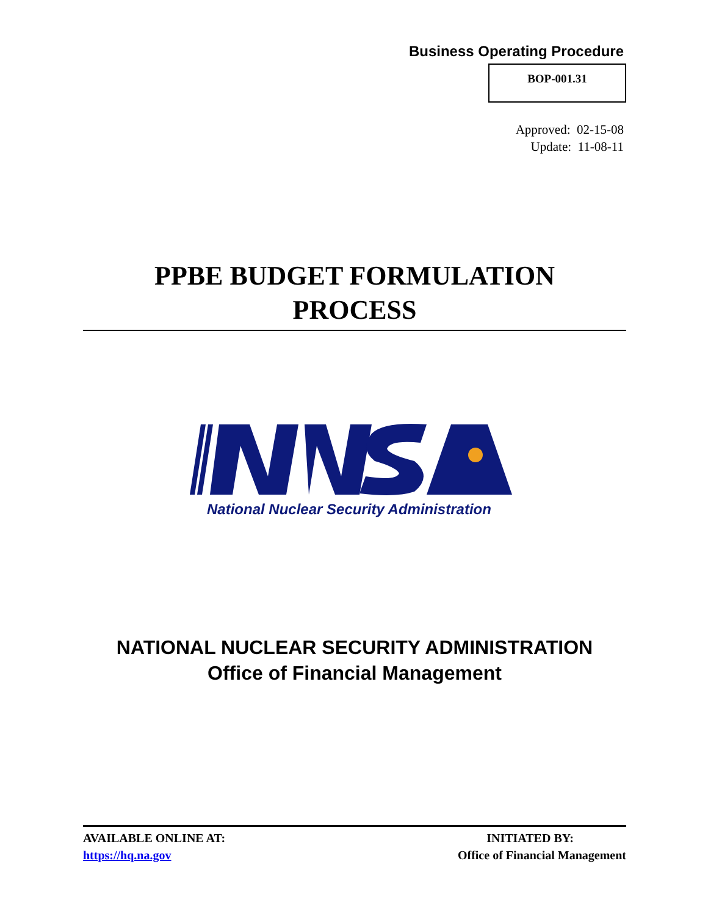Business Operating Procedure
BOP-001.31
Approved: 02-15-08
Update: 11-08-11
PPBE BUDGET FORMULATION
PROCESS
National Nuclear Security Administration
NATIONAL NUCLEAR SECURITY ADMINISTRATION
Office of Financial Management
AVAILABLE ONLINE AT:
https://hq.na.gov
INITIATED BY:
Office of Financial Management